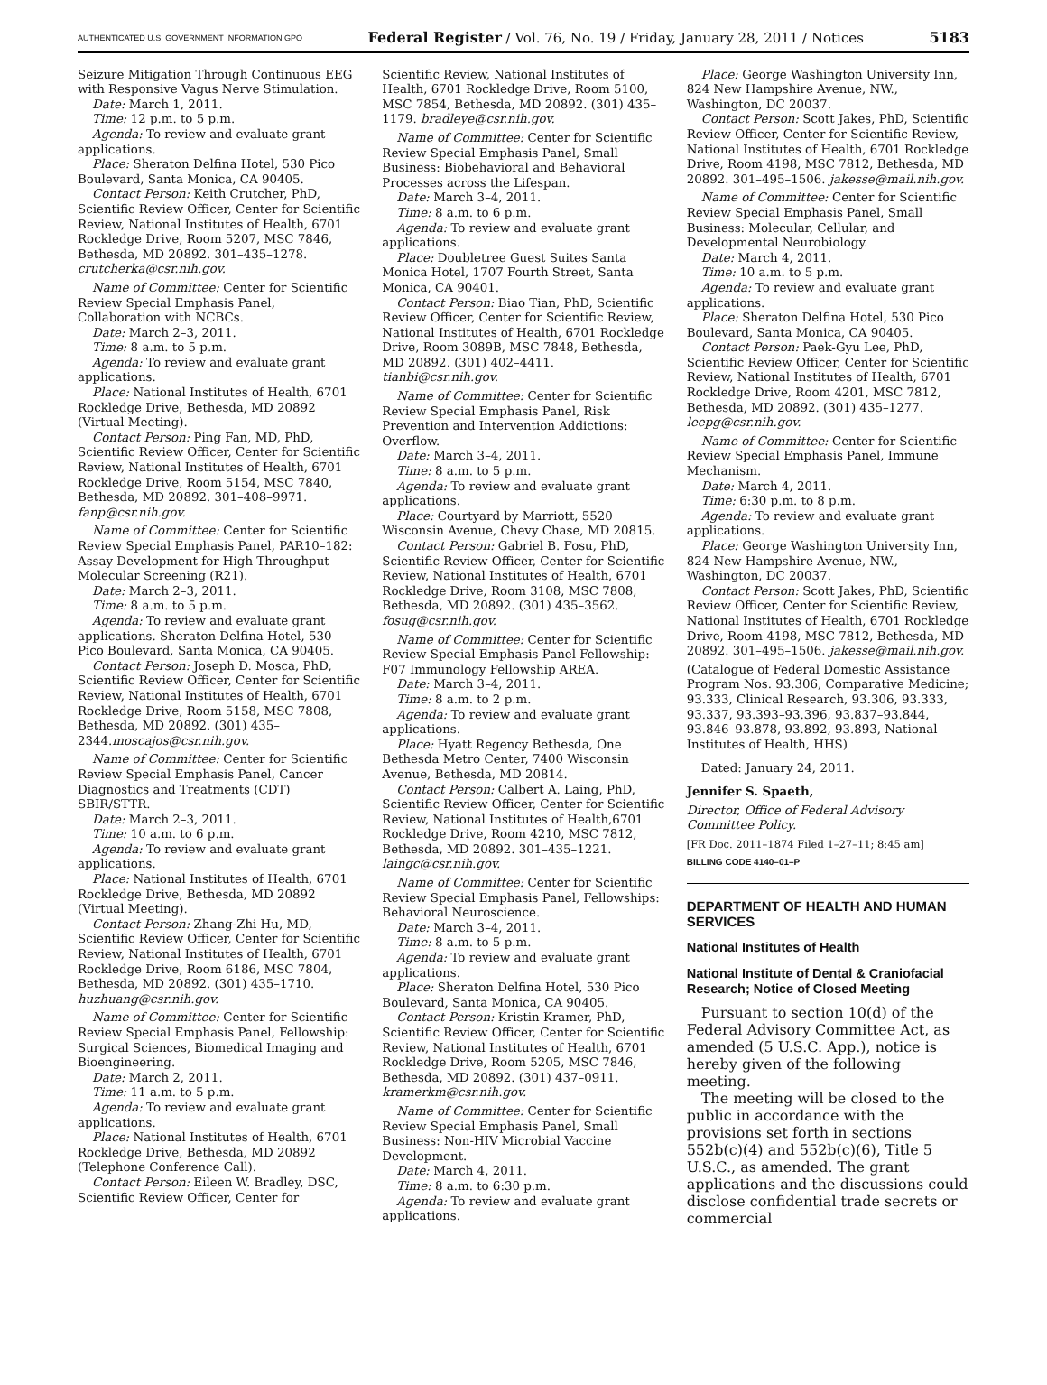AUTHENTICATED U.S. GOVERNMENT INFORMATION GPO Federal Register / Vol. 76, No. 19 / Friday, January 28, 2011 / Notices 5183
Seizure Mitigation Through Continuous EEG with Responsive Vagus Nerve Stimulation.
Date: March 1, 2011.
Time: 12 p.m. to 5 p.m.
Agenda: To review and evaluate grant applications.
Place: Sheraton Delfina Hotel, 530 Pico Boulevard, Santa Monica, CA 90405.
Contact Person: Keith Crutcher, PhD, Scientific Review Officer, Center for Scientific Review, National Institutes of Health, 6701 Rockledge Drive, Room 5207, MSC 7846, Bethesda, MD 20892. 301–435–1278. crutcherka@csr.nih.gov.
Name of Committee: Center for Scientific Review Special Emphasis Panel, Collaboration with NCBCs.
Date: March 2–3, 2011.
Time: 8 a.m. to 5 p.m.
Agenda: To review and evaluate grant applications.
Place: National Institutes of Health, 6701 Rockledge Drive, Bethesda, MD 20892 (Virtual Meeting).
Contact Person: Ping Fan, MD, PhD, Scientific Review Officer, Center for Scientific Review, National Institutes of Health, 6701 Rockledge Drive, Room 5154, MSC 7840, Bethesda, MD 20892. 301–408–9971. fanp@csr.nih.gov.
Name of Committee: Center for Scientific Review Special Emphasis Panel, PAR10–182: Assay Development for High Throughput Molecular Screening (R21).
Date: March 2–3, 2011.
Time: 8 a.m. to 5 p.m.
Agenda: To review and evaluate grant applications. Sheraton Delfina Hotel, 530 Pico Boulevard, Santa Monica, CA 90405.
Contact Person: Joseph D. Mosca, PhD, Scientific Review Officer, Center for Scientific Review, National Institutes of Health, 6701 Rockledge Drive, Room 5158, MSC 7808, Bethesda, MD 20892. (301) 435–2344.moscajos@csr.nih.gov.
Name of Committee: Center for Scientific Review Special Emphasis Panel, Cancer Diagnostics and Treatments (CDT) SBIR/STTR.
Date: March 2–3, 2011.
Time: 10 a.m. to 6 p.m.
Agenda: To review and evaluate grant applications.
Place: National Institutes of Health, 6701 Rockledge Drive, Bethesda, MD 20892 (Virtual Meeting).
Contact Person: Zhang-Zhi Hu, MD, Scientific Review Officer, Center for Scientific Review, National Institutes of Health, 6701 Rockledge Drive, Room 6186, MSC 7804, Bethesda, MD 20892. (301) 435–1710. huzhuang@csr.nih.gov.
Name of Committee: Center for Scientific Review Special Emphasis Panel, Fellowship: Surgical Sciences, Biomedical Imaging and Bioengineering.
Date: March 2, 2011.
Time: 11 a.m. to 5 p.m.
Agenda: To review and evaluate grant applications.
Place: National Institutes of Health, 6701 Rockledge Drive, Bethesda, MD 20892 (Telephone Conference Call).
Contact Person: Eileen W. Bradley, DSC, Scientific Review Officer, Center for
Scientific Review, National Institutes of Health, 6701 Rockledge Drive, Room 5100, MSC 7854, Bethesda, MD 20892. (301) 435–1179. bradleye@csr.nih.gov.
Name of Committee: Center for Scientific Review Special Emphasis Panel, Small Business: Biobehavioral and Behavioral Processes across the Lifespan.
Date: March 3–4, 2011.
Time: 8 a.m. to 6 p.m.
Agenda: To review and evaluate grant applications.
Place: Doubletree Guest Suites Santa Monica Hotel, 1707 Fourth Street, Santa Monica, CA 90401.
Contact Person: Biao Tian, PhD, Scientific Review Officer, Center for Scientific Review, National Institutes of Health, 6701 Rockledge Drive, Room 3089B, MSC 7848, Bethesda, MD 20892. (301) 402–4411. tianbi@csr.nih.gov.
Name of Committee: Center for Scientific Review Special Emphasis Panel, Risk Prevention and Intervention Addictions: Overflow.
Date: March 3–4, 2011.
Time: 8 a.m. to 5 p.m.
Agenda: To review and evaluate grant applications.
Place: Courtyard by Marriott, 5520 Wisconsin Avenue, Chevy Chase, MD 20815.
Contact Person: Gabriel B. Fosu, PhD, Scientific Review Officer, Center for Scientific Review, National Institutes of Health, 6701 Rockledge Drive, Room 3108, MSC 7808, Bethesda, MD 20892. (301) 435–3562. fosug@csr.nih.gov.
Name of Committee: Center for Scientific Review Special Emphasis Panel Fellowship: F07 Immunology Fellowship AREA.
Date: March 3–4, 2011.
Time: 8 a.m. to 2 p.m.
Agenda: To review and evaluate grant applications.
Place: Hyatt Regency Bethesda, One Bethesda Metro Center, 7400 Wisconsin Avenue, Bethesda, MD 20814.
Contact Person: Calbert A. Laing, PhD, Scientific Review Officer, Center for Scientific Review, National Institutes of Health,6701 Rockledge Drive, Room 4210, MSC 7812, Bethesda, MD 20892. 301–435–1221. laingc@csr.nih.gov.
Name of Committee: Center for Scientific Review Special Emphasis Panel, Fellowships: Behavioral Neuroscience.
Date: March 3–4, 2011.
Time: 8 a.m. to 5 p.m.
Agenda: To review and evaluate grant applications.
Place: Sheraton Delfina Hotel, 530 Pico Boulevard, Santa Monica, CA 90405.
Contact Person: Kristin Kramer, PhD, Scientific Review Officer, Center for Scientific Review, National Institutes of Health, 6701 Rockledge Drive, Room 5205, MSC 7846, Bethesda, MD 20892. (301) 437–0911. kramerkm@csr.nih.gov.
Name of Committee: Center for Scientific Review Special Emphasis Panel, Small Business: Non-HIV Microbial Vaccine Development.
Date: March 4, 2011.
Time: 8 a.m. to 6:30 p.m.
Agenda: To review and evaluate grant applications.
Place: George Washington University Inn, 824 New Hampshire Avenue, NW., Washington, DC 20037.
Contact Person: Scott Jakes, PhD, Scientific Review Officer, Center for Scientific Review, National Institutes of Health, 6701 Rockledge Drive, Room 4198, MSC 7812, Bethesda, MD 20892. 301–495–1506. jakesse@mail.nih.gov.
Name of Committee: Center for Scientific Review Special Emphasis Panel, Small Business: Molecular, Cellular, and Developmental Neurobiology.
Date: March 4, 2011.
Time: 10 a.m. to 5 p.m.
Agenda: To review and evaluate grant applications.
Place: Sheraton Delfina Hotel, 530 Pico Boulevard, Santa Monica, CA 90405.
Contact Person: Paek-Gyu Lee, PhD, Scientific Review Officer, Center for Scientific Review, National Institutes of Health, 6701 Rockledge Drive, Room 4201, MSC 7812, Bethesda, MD 20892. (301) 435–1277. leepg@csr.nih.gov.
Name of Committee: Center for Scientific Review Special Emphasis Panel, Immune Mechanism.
Date: March 4, 2011.
Time: 6:30 p.m. to 8 p.m.
Agenda: To review and evaluate grant applications.
Place: George Washington University Inn, 824 New Hampshire Avenue, NW., Washington, DC 20037.
Contact Person: Scott Jakes, PhD, Scientific Review Officer, Center for Scientific Review, National Institutes of Health, 6701 Rockledge Drive, Room 4198, MSC 7812, Bethesda, MD 20892. 301–495–1506. jakesse@mail.nih.gov.
(Catalogue of Federal Domestic Assistance Program Nos. 93.306, Comparative Medicine; 93.333, Clinical Research, 93.306, 93.333, 93.337, 93.393–93.396, 93.837–93.844, 93.846–93.878, 93.892, 93.893, National Institutes of Health, HHS)
Dated: January 24, 2011.
Jennifer S. Spaeth,
Director, Office of Federal Advisory Committee Policy.
[FR Doc. 2011–1874 Filed 1–27–11; 8:45 am]
BILLING CODE 4140–01–P
DEPARTMENT OF HEALTH AND HUMAN SERVICES
National Institutes of Health
National Institute of Dental & Craniofacial Research; Notice of Closed Meeting
Pursuant to section 10(d) of the Federal Advisory Committee Act, as amended (5 U.S.C. App.), notice is hereby given of the following meeting.
The meeting will be closed to the public in accordance with the provisions set forth in sections 552b(c)(4) and 552b(c)(6), Title 5 U.S.C., as amended. The grant applications and the discussions could disclose confidential trade secrets or commercial